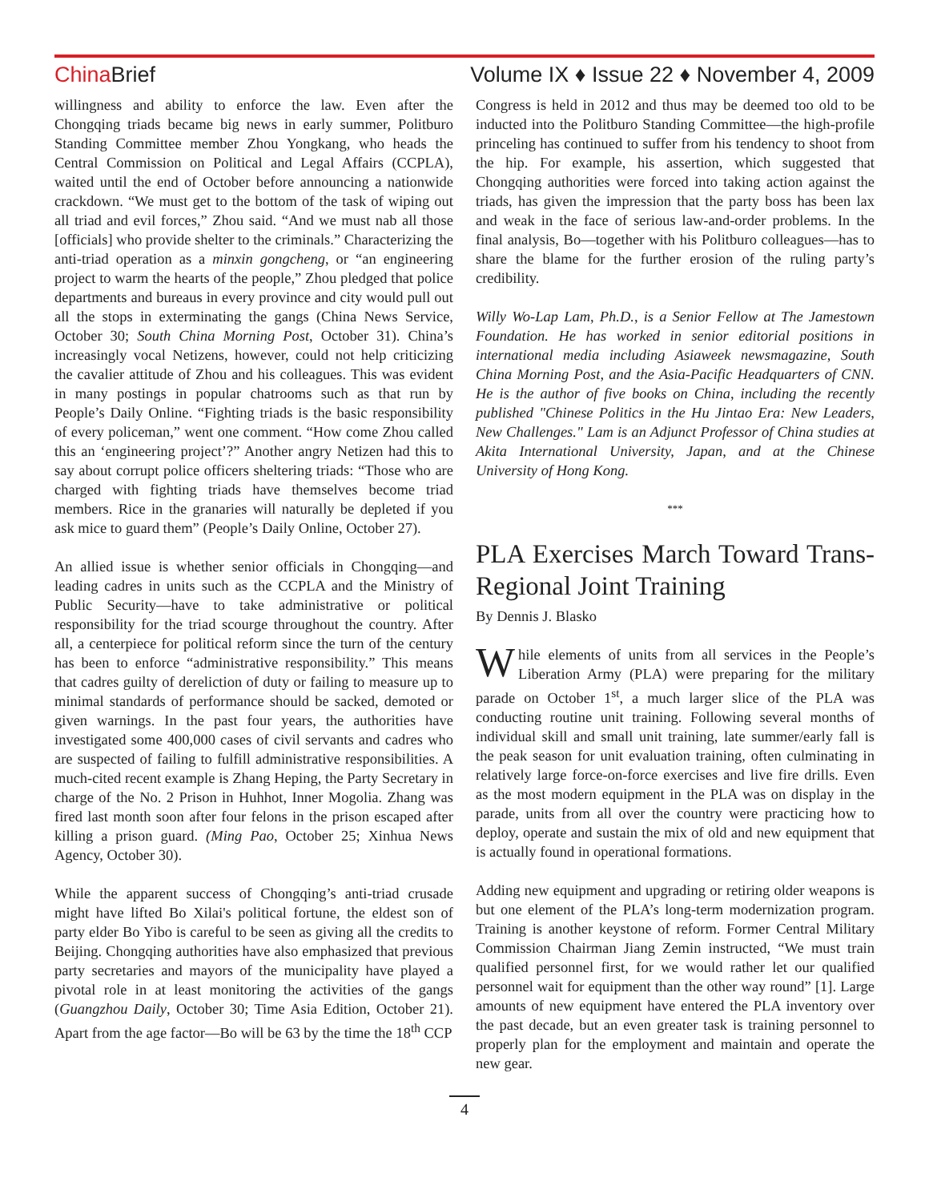China Brief Volume IX ♦ Issue 22 ♦ November 4, 2009
willingness and ability to enforce the law. Even after the Chongqing triads became big news in early summer, Politburo Standing Committee member Zhou Yongkang, who heads the Central Commission on Political and Legal Affairs (CCPLA), waited until the end of October before announcing a nationwide crackdown. “We must get to the bottom of the task of wiping out all triad and evil forces,” Zhou said. “And we must nab all those [officials] who provide shelter to the criminals.” Characterizing the anti-triad operation as a minxin gongcheng, or “an engineering project to warm the hearts of the people,” Zhou pledged that police departments and bureaus in every province and city would pull out all the stops in exterminating the gangs (China News Service, October 30; South China Morning Post, October 31). China’s increasingly vocal Netizens, however, could not help criticizing the cavalier attitude of Zhou and his colleagues. This was evident in many postings in popular chatrooms such as that run by People’s Daily Online. “Fighting triads is the basic responsibility of every policeman,” went one comment. “How come Zhou called this an ‘engineering project’?” Another angry Netizen had this to say about corrupt police officers sheltering triads: “Those who are charged with fighting triads have themselves become triad members. Rice in the granaries will naturally be depleted if you ask mice to guard them” (People’s Daily Online, October 27).
An allied issue is whether senior officials in Chongqing—and leading cadres in units such as the CCPLA and the Ministry of Public Security—have to take administrative or political responsibility for the triad scourge throughout the country. After all, a centerpiece for political reform since the turn of the century has been to enforce “administrative responsibility.” This means that cadres guilty of dereliction of duty or failing to measure up to minimal standards of performance should be sacked, demoted or given warnings. In the past four years, the authorities have investigated some 400,000 cases of civil servants and cadres who are suspected of failing to fulfill administrative responsibilities. A much-cited recent example is Zhang Heping, the Party Secretary in charge of the No. 2 Prison in Huhhot, Inner Mogolia. Zhang was fired last month soon after four felons in the prison escaped after killing a prison guard. (Ming Pao, October 25; Xinhua News Agency, October 30).
While the apparent success of Chongqing’s anti-triad crusade might have lifted Bo Xilai's political fortune, the eldest son of party elder Bo Yibo is careful to be seen as giving all the credits to Beijing. Chongqing authorities have also emphasized that previous party secretaries and mayors of the municipality have played a pivotal role in at least monitoring the activities of the gangs (Guangzhou Daily, October 30; Time Asia Edition, October 21). Apart from the age factor—Bo will be 63 by the time the 18<sup>th</sup> CCP
Congress is held in 2012 and thus may be deemed too old to be inducted into the Politburo Standing Committee—the high-profile princeling has continued to suffer from his tendency to shoot from the hip. For example, his assertion, which suggested that Chongqing authorities were forced into taking action against the triads, has given the impression that the party boss has been lax and weak in the face of serious law-and-order problems. In the final analysis, Bo—together with his Politburo colleagues—has to share the blame for the further erosion of the ruling party’s credibility.
Willy Wo-Lap Lam, Ph.D., is a Senior Fellow at The Jamestown Foundation. He has worked in senior editorial positions in international media including Asiaweek newsmagazine, South China Morning Post, and the Asia-Pacific Headquarters of CNN. He is the author of five books on China, including the recently published "Chinese Politics in the Hu Jintao Era: New Leaders, New Challenges." Lam is an Adjunct Professor of China studies at Akita International University, Japan, and at the Chinese University of Hong Kong.
***
PLA Exercises March Toward Trans-Regional Joint Training
By Dennis J. Blasko
While elements of units from all services in the People’s Liberation Army (PLA) were preparing for the military parade on October 1<sup>st</sup>, a much larger slice of the PLA was conducting routine unit training. Following several months of individual skill and small unit training, late summer/early fall is the peak season for unit evaluation training, often culminating in relatively large force-on-force exercises and live fire drills. Even as the most modern equipment in the PLA was on display in the parade, units from all over the country were practicing how to deploy, operate and sustain the mix of old and new equipment that is actually found in operational formations.
Adding new equipment and upgrading or retiring older weapons is but one element of the PLA’s long-term modernization program. Training is another keystone of reform. Former Central Military Commission Chairman Jiang Zemin instructed, “We must train qualified personnel first, for we would rather let our qualified personnel wait for equipment than the other way round” [1]. Large amounts of new equipment have entered the PLA inventory over the past decade, but an even greater task is training personnel to properly plan for the employment and maintain and operate the new gear.
4